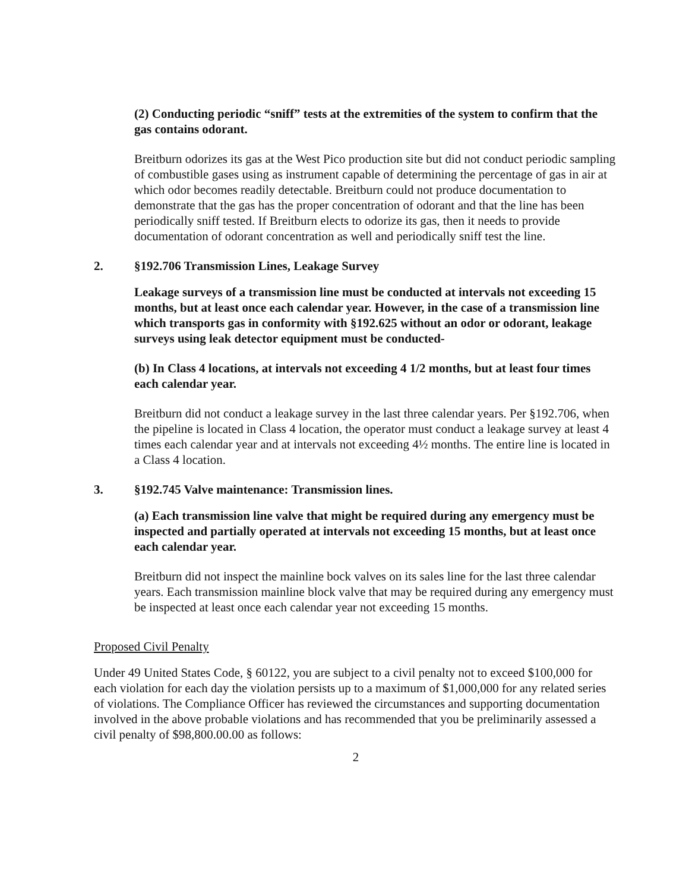(2) Conducting periodic “sniff” tests at the extremities of the system to confirm that the gas contains odorant.
Breitburn odorizes its gas at the West Pico production site but did not conduct periodic sampling of combustible gases using as instrument capable of determining the percentage of gas in air at which odor becomes readily detectable. Breitburn could not produce documentation to demonstrate that the gas has the proper concentration of odorant and that the line has been periodically sniff tested. If Breitburn elects to odorize its gas, then it needs to provide documentation of odorant concentration as well and periodically sniff test the line.
2. §192.706 Transmission Lines, Leakage Survey
Leakage surveys of a transmission line must be conducted at intervals not exceeding 15 months, but at least once each calendar year. However, in the case of a transmission line which transports gas in conformity with §192.625 without an odor or odorant, leakage surveys using leak detector equipment must be conducted-
(b) In Class 4 locations, at intervals not exceeding 4 1/2 months, but at least four times each calendar year.
Breitburn did not conduct a leakage survey in the last three calendar years. Per §192.706, when the pipeline is located in Class 4 location, the operator must conduct a leakage survey at least 4 times each calendar year and at intervals not exceeding 4½ months. The entire line is located in a Class 4 location.
3. §192.745 Valve maintenance: Transmission lines.
(a) Each transmission line valve that might be required during any emergency must be inspected and partially operated at intervals not exceeding 15 months, but at least once each calendar year.
Breitburn did not inspect the mainline bock valves on its sales line for the last three calendar years. Each transmission mainline block valve that may be required during any emergency must be inspected at least once each calendar year not exceeding 15 months.
Proposed Civil Penalty
Under 49 United States Code, § 60122, you are subject to a civil penalty not to exceed $100,000 for each violation for each day the violation persists up to a maximum of $1,000,000 for any related series of violations. The Compliance Officer has reviewed the circumstances and supporting documentation involved in the above probable violations and has recommended that you be preliminarily assessed a civil penalty of $98,800.00.00 as follows:
2